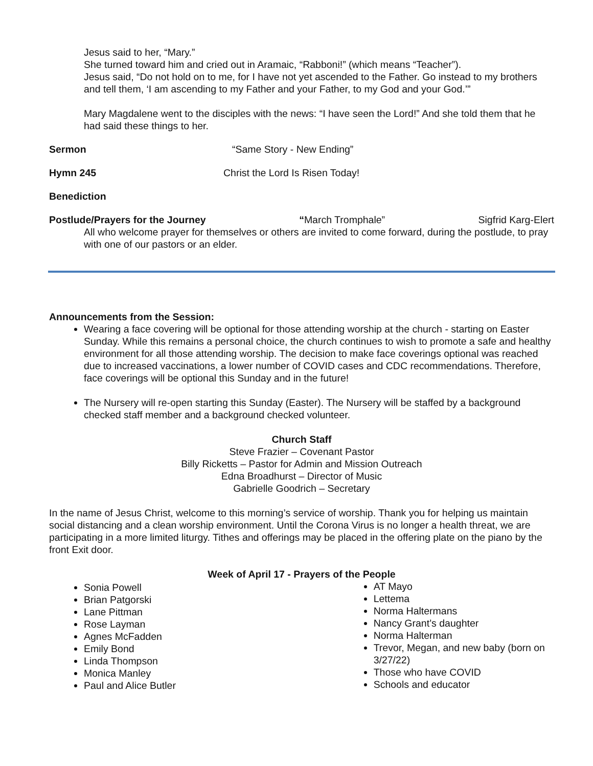Jesus said to her, “Mary.”
She turned toward him and cried out in Aramaic, “Rabboni!” (which means “Teacher”).
Jesus said, “Do not hold on to me, for I have not yet ascended to the Father. Go instead to my brothers and tell them, ‘I am ascending to my Father and your Father, to my God and your God.’”
Mary Magdalene went to the disciples with the news: “I have seen the Lord!” And she told them that he had said these things to her.
Sermon “Same Story - New Ending”
Hymn 245 Christ the Lord Is Risen Today!
Benediction
Postlude/Prayers for the Journey “March Tromphale” Sigfrid Karg-Elert
All who welcome prayer for themselves or others are invited to come forward, during the postlude, to pray with one of our pastors or an elder.
Announcements from the Session:
Wearing a face covering will be optional for those attending worship at the church - starting on Easter Sunday. While this remains a personal choice, the church continues to wish to promote a safe and healthy environment for all those attending worship. The decision to make face coverings optional was reached due to increased vaccinations, a lower number of COVID cases and CDC recommendations. Therefore, face coverings will be optional this Sunday and in the future!
The Nursery will re-open starting this Sunday (Easter). The Nursery will be staffed by a background checked staff member and a background checked volunteer.
Church Staff
Steve Frazier – Covenant Pastor
Billy Ricketts – Pastor for Admin and Mission Outreach
Edna Broadhurst – Director of Music
Gabrielle Goodrich – Secretary
In the name of Jesus Christ, welcome to this morning’s service of worship. Thank you for helping us maintain social distancing and a clean worship environment. Until the Corona Virus is no longer a health threat, we are participating in a more limited liturgy. Tithes and offerings may be placed in the offering plate on the piano by the front Exit door.
Week of April 17 - Prayers of the People
Sonia Powell
Brian Patgorski
Lane Pittman
Rose Layman
Agnes McFadden
Emily Bond
Linda Thompson
Monica Manley
Paul and Alice Butler
AT Mayo
Lettema
Norma Haltermans
Nancy Grant’s daughter
Norma Halterman
Trevor, Megan, and new baby (born on 3/27/22)
Those who have COVID
Schools and educator